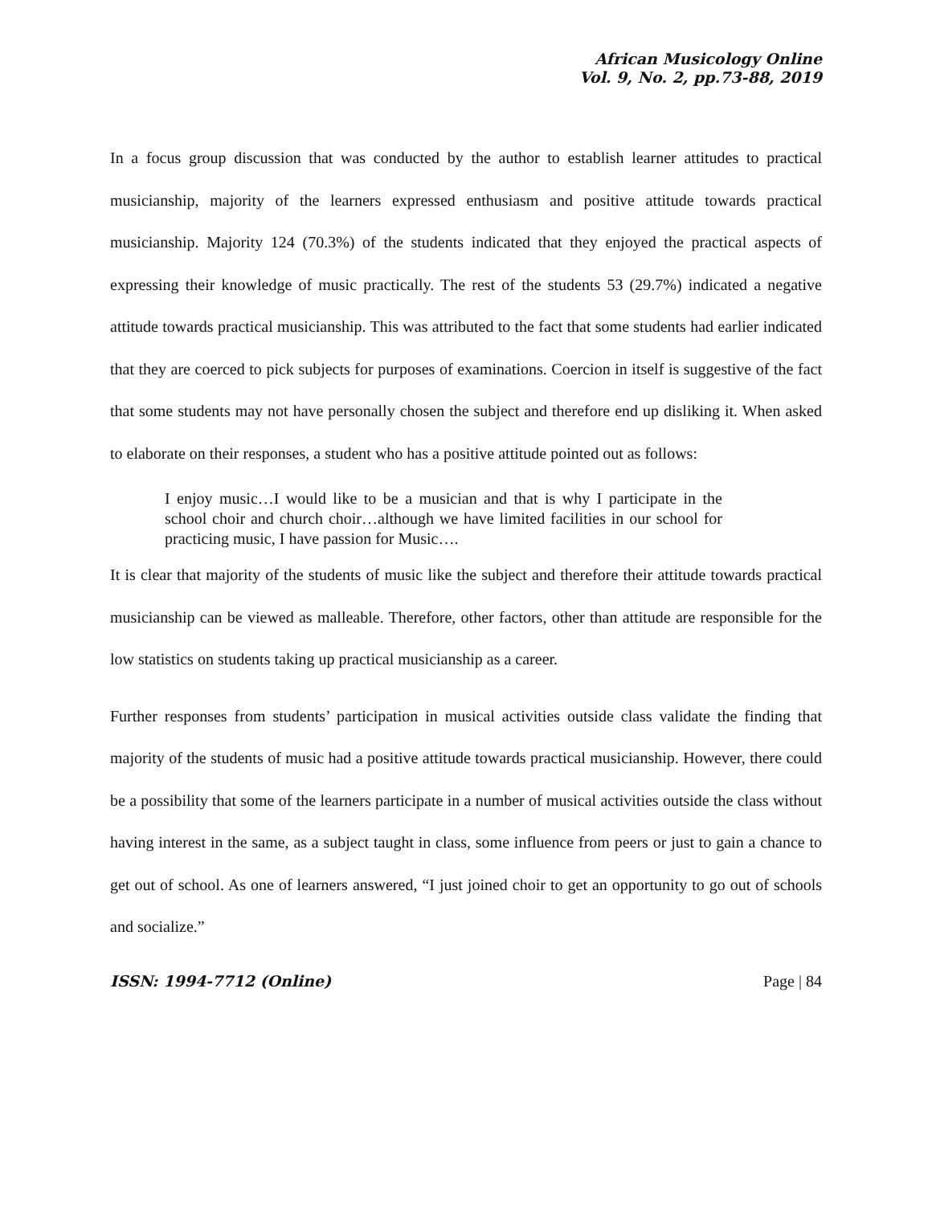African Musicology Online
Vol. 9, No. 2, pp.73-88, 2019
In a focus group discussion that was conducted by the author to establish learner attitudes to practical musicianship, majority of the learners expressed enthusiasm and positive attitude towards practical musicianship. Majority 124 (70.3%) of the students indicated that they enjoyed the practical aspects of expressing their knowledge of music practically. The rest of the students 53 (29.7%) indicated a negative attitude towards practical musicianship. This was attributed to the fact that some students had earlier indicated that they are coerced to pick subjects for purposes of examinations. Coercion in itself is suggestive of the fact that some students may not have personally chosen the subject and therefore end up disliking it. When asked to elaborate on their responses, a student who has a positive attitude pointed out as follows:
I enjoy music…I would like to be a musician and that is why I participate in the school choir and church choir…although we have limited facilities in our school for practicing music, I have passion for Music….
It is clear that majority of the students of music like the subject and therefore their attitude towards practical musicianship can be viewed as malleable. Therefore, other factors, other than attitude are responsible for the low statistics on students taking up practical musicianship as a career.
Further responses from students’ participation in musical activities outside class validate the finding that majority of the students of music had a positive attitude towards practical musicianship. However, there could be a possibility that some of the learners participate in a number of musical activities outside the class without having interest in the same, as a subject taught in class, some influence from peers or just to gain a chance to get out of school. As one of learners answered, “I just joined choir to get an opportunity to go out of schools and socialize.”
ISSN: 1994-7712 (Online) Page | 84